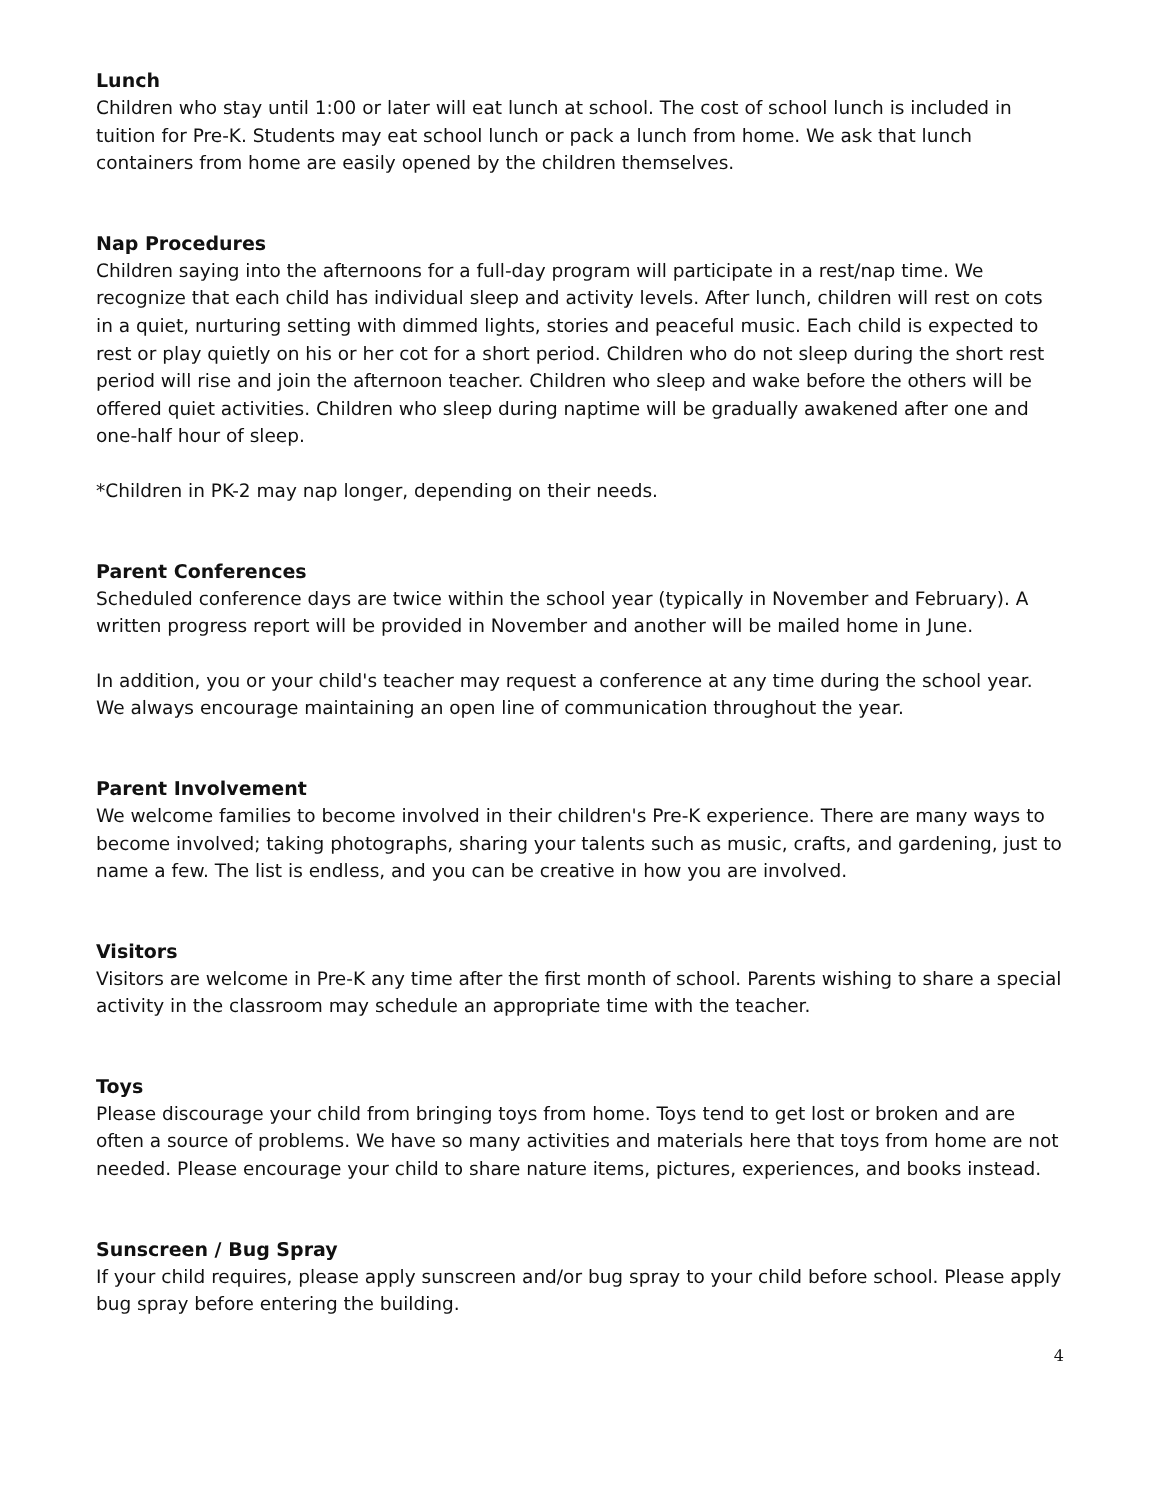Lunch
Children who stay until 1:00 or later will eat lunch at school. The cost of school lunch is included in tuition for Pre-K. Students may eat school lunch or pack a lunch from home. We ask that lunch containers from home are easily opened by the children themselves.
Nap Procedures
Children saying into the afternoons for a full-day program will participate in a rest/nap time. We recognize that each child has individual sleep and activity levels. After lunch, children will rest on cots in a quiet, nurturing setting with dimmed lights, stories and peaceful music. Each child is expected to rest or play quietly on his or her cot for a short period. Children who do not sleep during the short rest period will rise and join the afternoon teacher. Children who sleep and wake before the others will be offered quiet activities. Children who sleep during naptime will be gradually awakened after one and one-half hour of sleep.
*Children in PK-2 may nap longer, depending on their needs.
Parent Conferences
Scheduled conference days are twice within the school year (typically in November and February). A written progress report will be provided in November and another will be mailed home in June.
In addition, you or your child's teacher may request a conference at any time during the school year. We always encourage maintaining an open line of communication throughout the year.
Parent Involvement
We welcome families to become involved in their children's Pre-K experience. There are many ways to become involved; taking photographs, sharing your talents such as music, crafts, and gardening, just to name a few. The list is endless, and you can be creative in how you are involved.
Visitors
Visitors are welcome in Pre-K any time after the first month of school. Parents wishing to share a special activity in the classroom may schedule an appropriate time with the teacher.
Toys
Please discourage your child from bringing toys from home. Toys tend to get lost or broken and are often a source of problems. We have so many activities and materials here that toys from home are not needed. Please encourage your child to share nature items, pictures, experiences, and books instead.
Sunscreen / Bug Spray
If your child requires, please apply sunscreen and/or bug spray to your child before school. Please apply bug spray before entering the building.
4